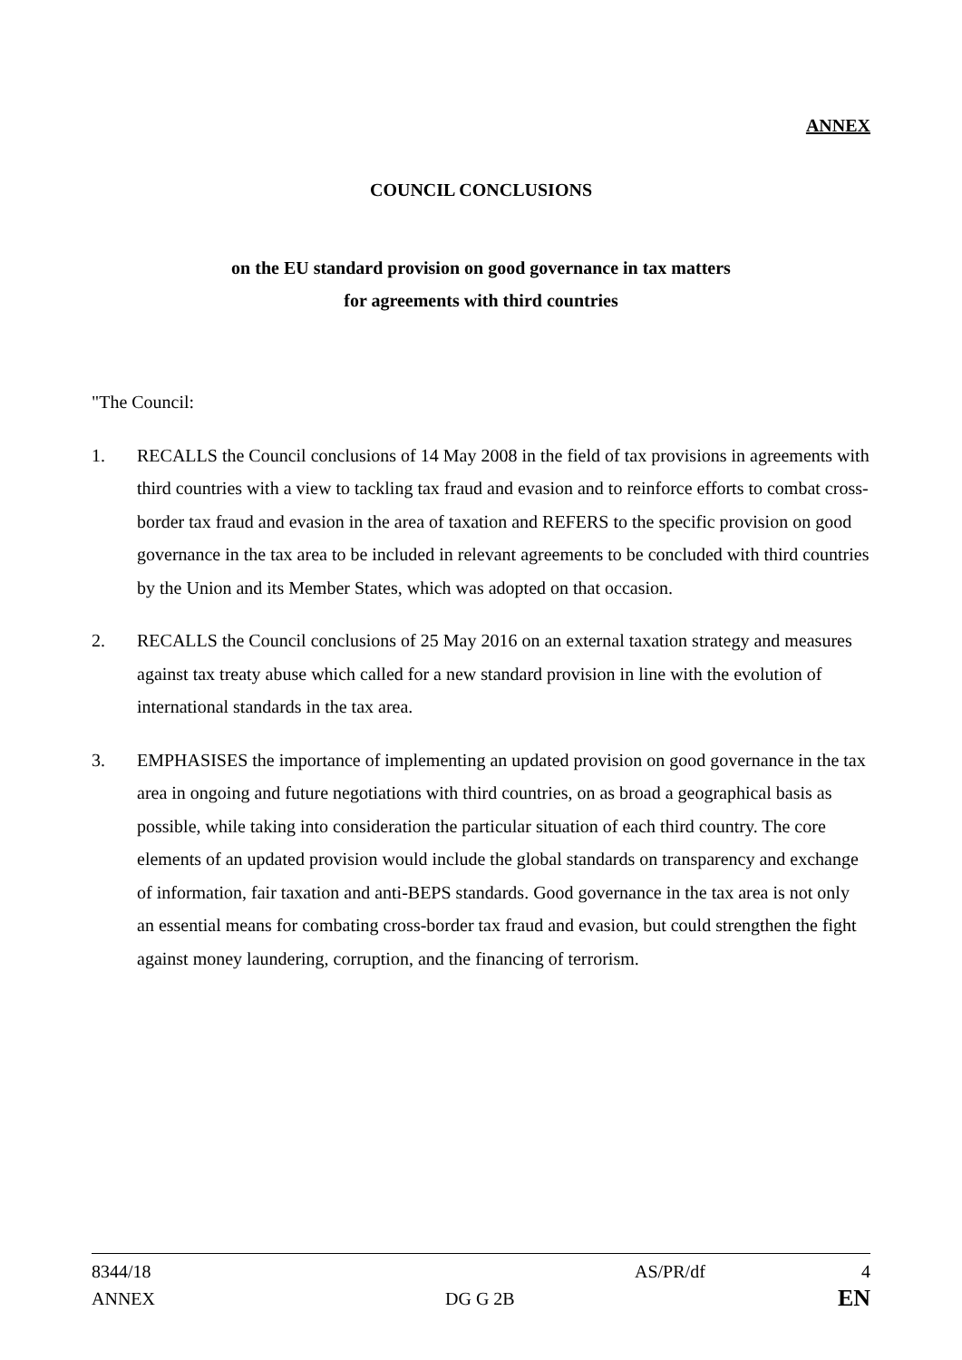ANNEX
COUNCIL CONCLUSIONS
on the EU standard provision on good governance in tax matters
for agreements with third countries
"The Council:
1. RECALLS the Council conclusions of 14 May 2008 in the field of tax provisions in agreements with third countries with a view to tackling tax fraud and evasion and to reinforce efforts to combat cross-border tax fraud and evasion in the area of taxation and REFERS to the specific provision on good governance in the tax area to be included in relevant agreements to be concluded with third countries by the Union and its Member States, which was adopted on that occasion.
2. RECALLS the Council conclusions of 25 May 2016 on an external taxation strategy and measures against tax treaty abuse which called for a new standard provision in line with the evolution of international standards in the tax area.
3. EMPHASISES the importance of implementing an updated provision on good governance in the tax area in ongoing and future negotiations with third countries, on as broad a geographical basis as possible, while taking into consideration the particular situation of each third country. The core elements of an updated provision would include the global standards on transparency and exchange of information, fair taxation and anti-BEPS standards. Good governance in the tax area is not only an essential means for combating cross-border tax fraud and evasion, but could strengthen the fight against money laundering, corruption, and the financing of terrorism.
8344/18 AS/PR/df 4
ANNEX DG G 2B EN